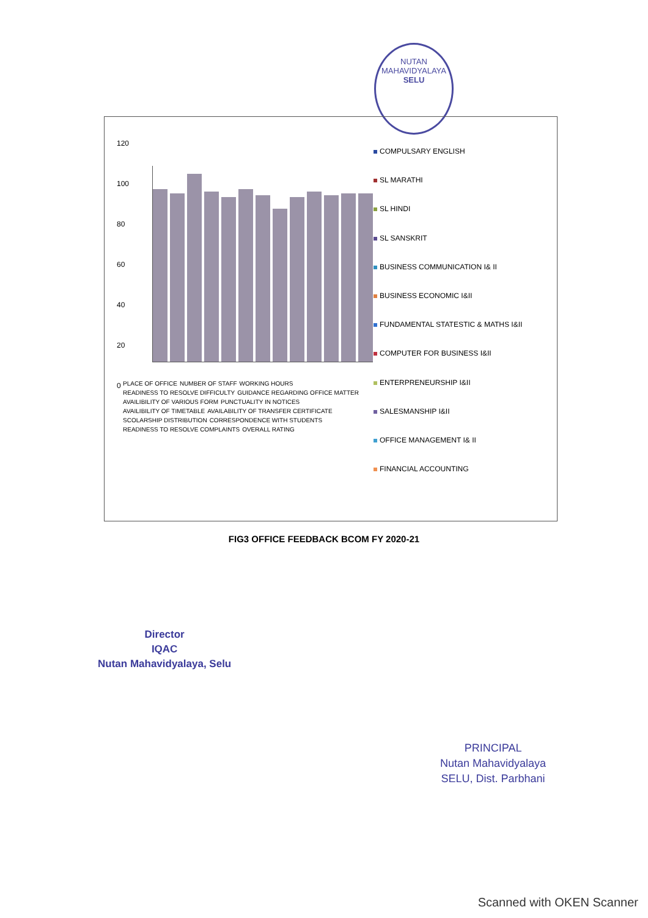NUTAN MAHAVIDYALAYA
SELU
120
100
80
60
40
20
0
PLACE OF OFFICE NUMBER OF STAFF WORKING HOURS READINESS TO RESOLVE DIFFICULTY GUIDANCE REGARDING OFFICE MATTER AVAILIBILITY OF VARIOUS FORM PUNCTUALITY IN NOTICES AVAILIBILITY OF TIMETABLE AVAILABILITY OF TRANSFER CERTIFICATE SCOLARSHIP DISTRIBUTION CORRESPONDENCE WITH STUDENTS READINESS TO RESOLVE COMPLAINTS OVERALL RATING
COMPULSARY ENGLISH
SL MARATHI
SL HINDI
SL SANSKRIT
BUSINESS COMMUNICATION I& II
BUSINESS ECONOMIC I&II
FUNDAMENTAL STATESTIC & MATHS I&II
COMPUTER FOR BUSINESS I&II
ENTERPRENEURSHIP I&II
SALESMANSHIP I&II
OFFICE MANAGEMENT I& II
FINANCIAL ACCOUNTING
FIG3 OFFICE FEEDBACK BCOM FY 2020-21
Director
IQAC
Nutan Mahavidyalaya, Selu
PRINCIPAL
Nutan Mahavidyalaya
SELU, Dist. Parbhani
Scanned with OKEN Scanner